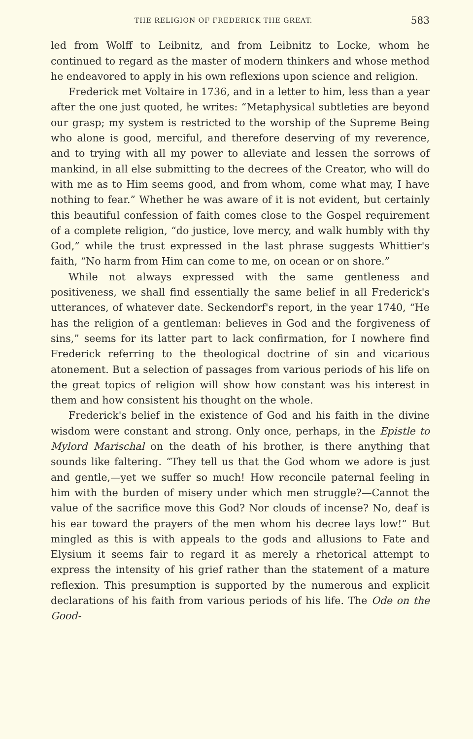THE RELIGION OF FREDERICK THE GREAT. 583
led from Wolff to Leibnitz, and from Leibnitz to Locke, whom he continued to regard as the master of modern thinkers and whose method he endeavored to apply in his own reflexions upon science and religion.
Frederick met Voltaire in 1736, and in a letter to him, less than a year after the one just quoted, he writes: “Metaphysical subtleties are beyond our grasp; my system is restricted to the worship of the Supreme Being who alone is good, merciful, and therefore deserving of my reverence, and to trying with all my power to alleviate and lessen the sorrows of mankind, in all else submitting to the decrees of the Creator, who will do with me as to Him seems good, and from whom, come what may, I have nothing to fear.” Whether he was aware of it is not evident, but certainly this beautiful confession of faith comes close to the Gospel requirement of a complete religion, “do justice, love mercy, and walk humbly with thy God,” while the trust expressed in the last phrase suggests Whittier's faith, “No harm from Him can come to me, on ocean or on shore.”
While not always expressed with the same gentleness and positiveness, we shall find essentially the same belief in all Frederick's utterances, of whatever date. Seckendorf's report, in the year 1740, “He has the religion of a gentleman: believes in God and the forgiveness of sins,” seems for its latter part to lack confirmation, for I nowhere find Frederick referring to the theological doctrine of sin and vicarious atonement. But a selection of passages from various periods of his life on the great topics of religion will show how constant was his interest in them and how consistent his thought on the whole.
Frederick's belief in the existence of God and his faith in the divine wisdom were constant and strong. Only once, perhaps, in the Epistle to Mylord Marischal on the death of his brother, is there anything that sounds like faltering. “They tell us that the God whom we adore is just and gentle,—yet we suffer so much! How reconcile paternal feeling in him with the burden of misery under which men struggle?—Cannot the value of the sacrifice move this God? Nor clouds of incense? No, deaf is his ear toward the prayers of the men whom his decree lays low!” But mingled as this is with appeals to the gods and allusions to Fate and Elysium it seems fair to regard it as merely a rhetorical attempt to express the intensity of his grief rather than the statement of a mature reflexion. This presumption is supported by the numerous and explicit declarations of his faith from various periods of his life. The Ode on the Good-